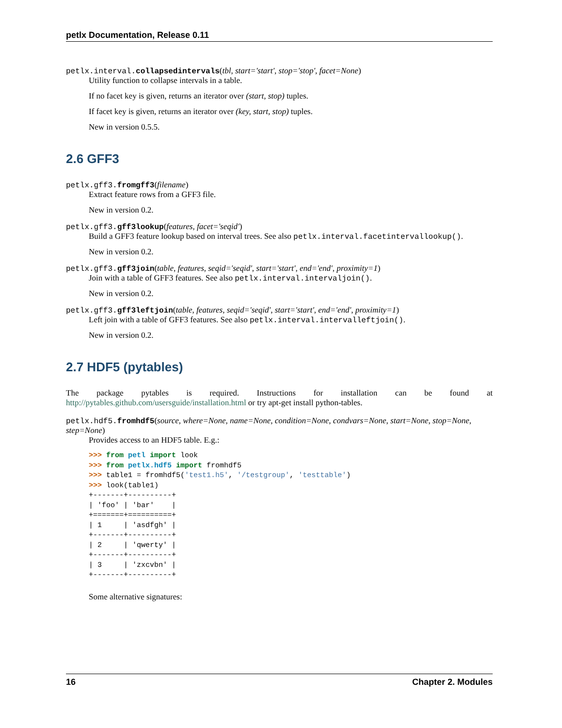petlx Documentation, Release 0.11
petlx.interval.collapsedintervals(tbl, start='start', stop='stop', facet=None)
Utility function to collapse intervals in a table.
If no facet key is given, returns an iterator over (start, stop) tuples.
If facet key is given, returns an iterator over (key, start, stop) tuples.
New in version 0.5.5.
2.6 GFF3
petlx.gff3.fromgff3(filename)
Extract feature rows from a GFF3 file.
New in version 0.2.
petlx.gff3.gff3lookup(features, facet='seqid')
Build a GFF3 feature lookup based on interval trees. See also petlx.interval.facetintervallookup().
New in version 0.2.
petlx.gff3.gff3join(table, features, seqid='seqid', start='start', end='end', proximity=1)
Join with a table of GFF3 features. See also petlx.interval.intervaljoin().
New in version 0.2.
petlx.gff3.gff3leftjoin(table, features, seqid='seqid', start='start', end='end', proximity=1)
Left join with a table of GFF3 features. See also petlx.interval.intervalleftjoin().
New in version 0.2.
2.7 HDF5 (pytables)
The package pytables is required. Instructions for installation can be found at http://pytables.github.com/usersguide/installation.html or try apt-get install python-tables.
petlx.hdf5.fromhdf5(source, where=None, name=None, condition=None, condvars=None, start=None, stop=None, step=None)
Provides access to an HDF5 table. E.g.:
>>> from petl import look
>>> from petlx.hdf5 import fromhdf5
>>> table1 = fromhdf5('test1.h5', '/testgroup', 'testtable')
>>> look(table1)
+-------+----------+
| 'foo' | 'bar'    |
+=======+==========+
| 1     | 'asdfgh' |
+-------+----------+
| 2     | 'qwerty' |
+-------+----------+
| 3     | 'zxcvbn' |
+-------+----------+
Some alternative signatures:
16 Chapter 2. Modules